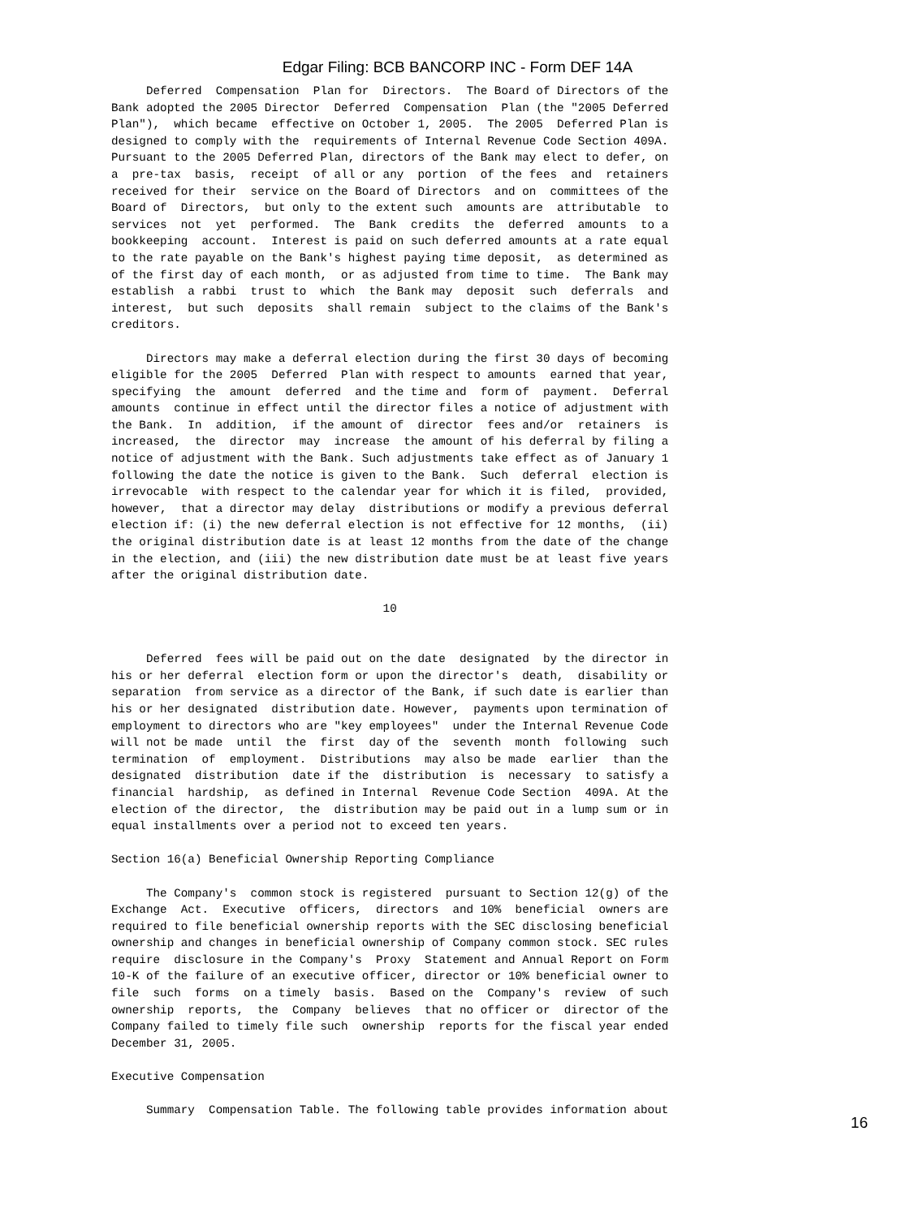Edgar Filing: BCB BANCORP INC - Form DEF 14A
     Deferred  Compensation  Plan for  Directors.  The Board of Directors of the
Bank adopted the 2005 Director  Deferred  Compensation  Plan (the "2005 Deferred
Plan"),  which became  effective on October 1, 2005.  The 2005  Deferred Plan is
designed to comply with the  requirements of Internal Revenue Code Section 409A.
Pursuant to the 2005 Deferred Plan, directors of the Bank may elect to defer, on
a  pre-tax  basis,  receipt  of all or any  portion  of the fees  and  retainers
received for their  service on the Board of Directors  and on  committees of the
Board of  Directors,  but only to the extent such  amounts are  attributable  to
services  not  yet  performed.  The  Bank  credits  the  deferred  amounts  to a
bookkeeping  account.  Interest is paid on such deferred amounts at a rate equal
to the rate payable on the Bank's highest paying time deposit,  as determined as
of the first day of each month,  or as adjusted from time to time.  The Bank may
establish  a rabbi  trust to  which  the Bank may  deposit  such  deferrals  and
interest,  but such  deposits  shall remain  subject to the claims of the Bank's
creditors.

     Directors may make a deferral election during the first 30 days of becoming
eligible for the 2005  Deferred  Plan with respect to amounts  earned that year,
specifying  the  amount  deferred  and the time and  form of  payment.  Deferral
amounts  continue in effect until the director files a notice of adjustment with
the Bank.  In  addition,  if the amount of  director  fees and/or  retainers  is
increased,  the  director  may  increase  the amount of his deferral by filing a
notice of adjustment with the Bank. Such adjustments take effect as of January 1
following the date the notice is given to the Bank.  Such  deferral  election is
irrevocable  with respect to the calendar year for which it is filed,  provided,
however,  that a director may delay  distributions or modify a previous deferral
election if: (i) the new deferral election is not effective for 12 months,  (ii)
the original distribution date is at least 12 months from the date of the change
in the election, and (iii) the new distribution date must be at least five years
after the original distribution date.

                                       10


     Deferred  fees will be paid out on the date  designated  by the director in
his or her deferral  election form or upon the director's  death,  disability or
separation  from service as a director of the Bank, if such date is earlier than
his or her designated  distribution date. However,  payments upon termination of
employment to directors who are "key employees"  under the Internal Revenue Code
will not be made  until  the  first  day of the  seventh  month  following  such
termination  of  employment.  Distributions  may also be made  earlier  than the
designated  distribution  date if the  distribution  is  necessary  to satisfy a
financial  hardship,  as defined in Internal  Revenue Code Section  409A. At the
election of the director,  the  distribution may be paid out in a lump sum or in
equal installments over a period not to exceed ten years.

Section 16(a) Beneficial Ownership Reporting Compliance

     The Company's  common stock is registered  pursuant to Section 12(g) of the
Exchange  Act.  Executive  officers,  directors  and 10%  beneficial  owners are
required to file beneficial ownership reports with the SEC disclosing beneficial
ownership and changes in beneficial ownership of Company common stock. SEC rules
require  disclosure in the Company's  Proxy  Statement and Annual Report on Form
10-K of the failure of an executive officer, director or 10% beneficial owner to
file  such  forms  on a timely  basis.  Based on the  Company's  review  of such
ownership  reports,  the  Company  believes  that no officer or  director of the
Company failed to timely file such  ownership  reports for the fiscal year ended
December 31, 2005.

Executive Compensation

     Summary  Compensation Table. The following table provides information about
16